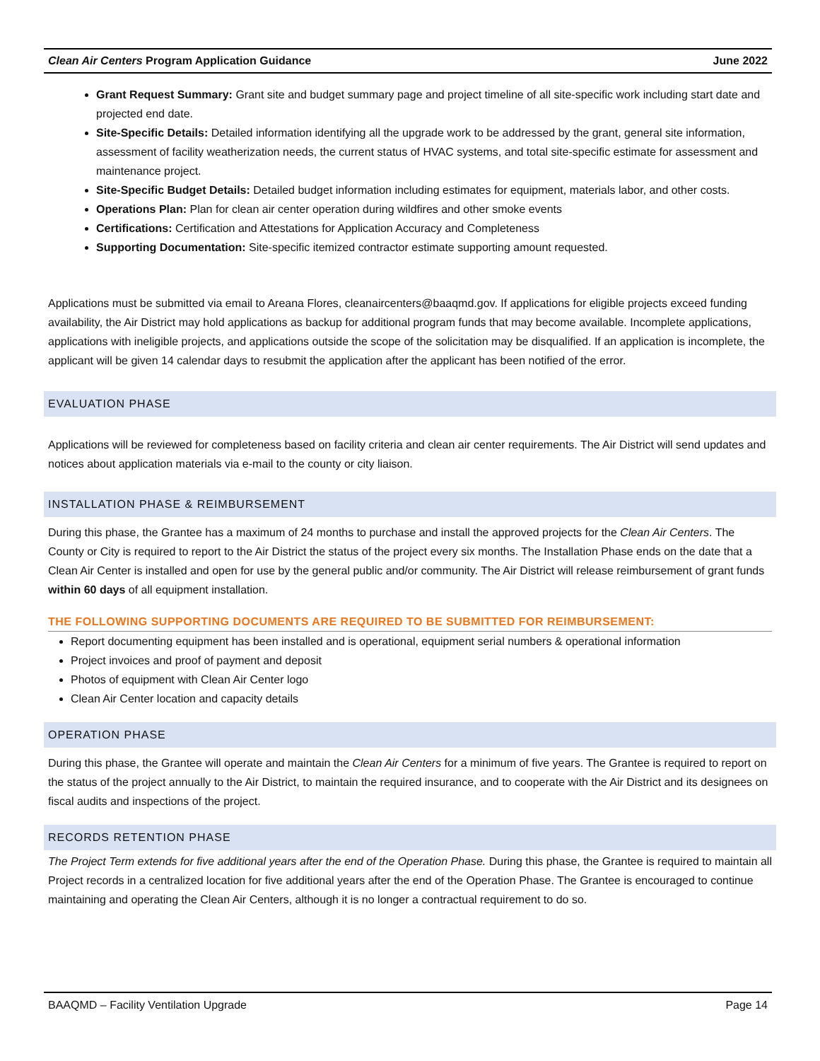Clean Air Centers Program Application Guidance June 2022
Grant Request Summary: Grant site and budget summary page and project timeline of all site-specific work including start date and projected end date.
Site-Specific Details: Detailed information identifying all the upgrade work to be addressed by the grant, general site information, assessment of facility weatherization needs, the current status of HVAC systems, and total site-specific estimate for assessment and maintenance project.
Site-Specific Budget Details: Detailed budget information including estimates for equipment, materials labor, and other costs.
Operations Plan: Plan for clean air center operation during wildfires and other smoke events
Certifications: Certification and Attestations for Application Accuracy and Completeness
Supporting Documentation: Site-specific itemized contractor estimate supporting amount requested.
Applications must be submitted via email to Areana Flores, cleanaircenters@baaqmd.gov. If applications for eligible projects exceed funding availability, the Air District may hold applications as backup for additional program funds that may become available. Incomplete applications, applications with ineligible projects, and applications outside the scope of the solicitation may be disqualified. If an application is incomplete, the applicant will be given 14 calendar days to resubmit the application after the applicant has been notified of the error.
EVALUATION PHASE
Applications will be reviewed for completeness based on facility criteria and clean air center requirements. The Air District will send updates and notices about application materials via e-mail to the county or city liaison.
INSTALLATION PHASE & REIMBURSEMENT
During this phase, the Grantee has a maximum of 24 months to purchase and install the approved projects for the Clean Air Centers. The County or City is required to report to the Air District the status of the project every six months. The Installation Phase ends on the date that a Clean Air Center is installed and open for use by the general public and/or community. The Air District will release reimbursement of grant funds within 60 days of all equipment installation.
THE FOLLOWING SUPPORTING DOCUMENTS ARE REQUIRED TO BE SUBMITTED FOR REIMBURSEMENT:
Report documenting equipment has been installed and is operational, equipment serial numbers & operational information
Project invoices and proof of payment and deposit
Photos of equipment with Clean Air Center logo
Clean Air Center location and capacity details
OPERATION PHASE
During this phase, the Grantee will operate and maintain the Clean Air Centers for a minimum of five years. The Grantee is required to report on the status of the project annually to the Air District, to maintain the required insurance, and to cooperate with the Air District and its designees on fiscal audits and inspections of the project.
RECORDS RETENTION PHASE
The Project Term extends for five additional years after the end of the Operation Phase. During this phase, the Grantee is required to maintain all Project records in a centralized location for five additional years after the end of the Operation Phase. The Grantee is encouraged to continue maintaining and operating the Clean Air Centers, although it is no longer a contractual requirement to do so.
BAAQMD – Facility Ventilation Upgrade Page 14